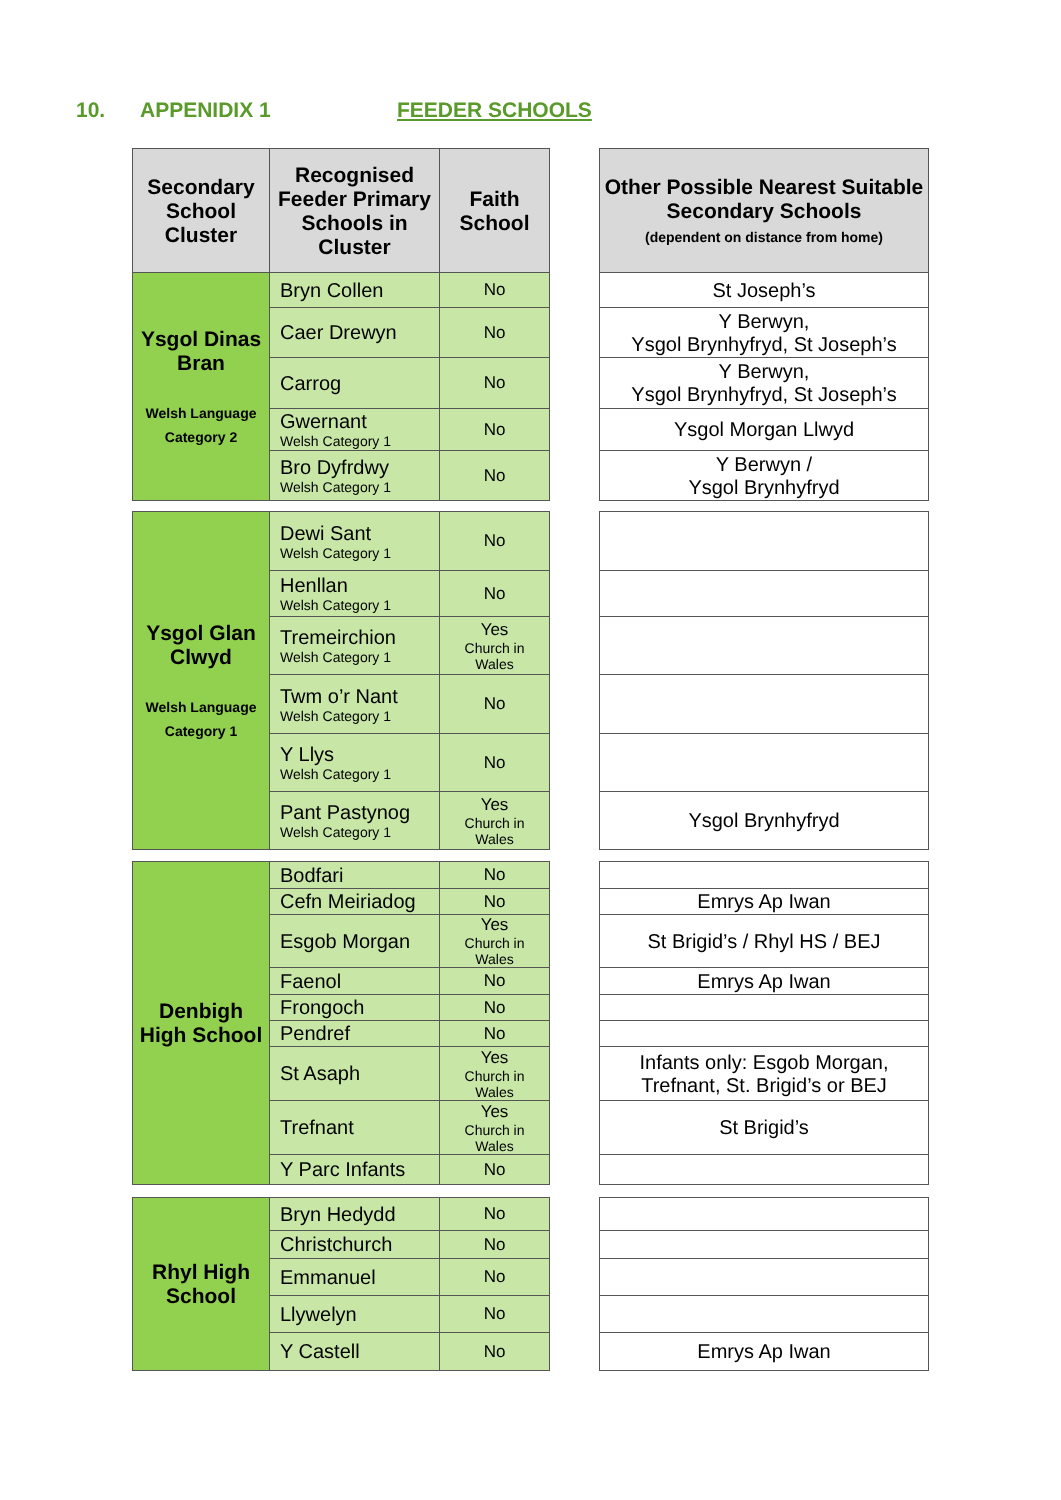10. APPENIDIX 1 FEEDER SCHOOLS
| Secondary School Cluster | Recognised Feeder Primary Schools in Cluster | Faith School |
| --- | --- | --- |
| Ysgol Dinas Bran Welsh Language Category 2 | Bryn Collen | No |
| | Caer Drewyn | No |
| | Carrog | No |
| | Gwernant Welsh Category 1 | No |
| | Bro Dyfrdwy Welsh Category 1 | No |
| Other Possible Nearest Suitable Secondary Schools (dependent on distance from home) |
| --- |
| St Joseph’s |
| Y Berwyn, Ysgol Brynhyfryd, St Joseph’s |
| Y Berwyn, Ysgol Brynhyfryd, St Joseph’s |
| Ysgol Morgan Llwyd |
| Y Berwyn / Ysgol Brynhyfryd |
| Ysgol Glan Clwyd Welsh Language Category 1 | Dewi Sant Welsh Category 1 | No |
| | Henllan Welsh Category 1 | No |
| | Tremeirchion Welsh Category 1 | Yes Church in Wales |
| | Twm o’r Nant Welsh Category 1 | No |
| | Y Llys Welsh Category 1 | No |
| | Pant Pastynog Welsh Category 1 | Yes Church in Wales |
| Ysgol Brynhyfryd |
| Denbigh High School | Bodfari | No |
| | Cefn Meiriadog | No |
| | Esgob Morgan | Yes Church in Wales |
| | Faenol | No |
| | Frongoch | No |
| | Pendref | No |
| | St Asaph | Yes Church in Wales |
| | Trefnant | Yes Church in Wales |
| | Y Parc Infants | No |
| Emrys Ap Iwan |
| St Brigid’s / Rhyl HS / BEJ |
| Emrys Ap Iwan |
| Infants only: Esgob Morgan, Trefnant, St. Brigid’s or BEJ |
| St Brigid’s |
| Rhyl High School | Bryn Hedydd | No |
| | Christchurch | No |
| | Emmanuel | No |
| | Llywelyn | No |
| | Y Castell | No |
| Emrys Ap Iwan |